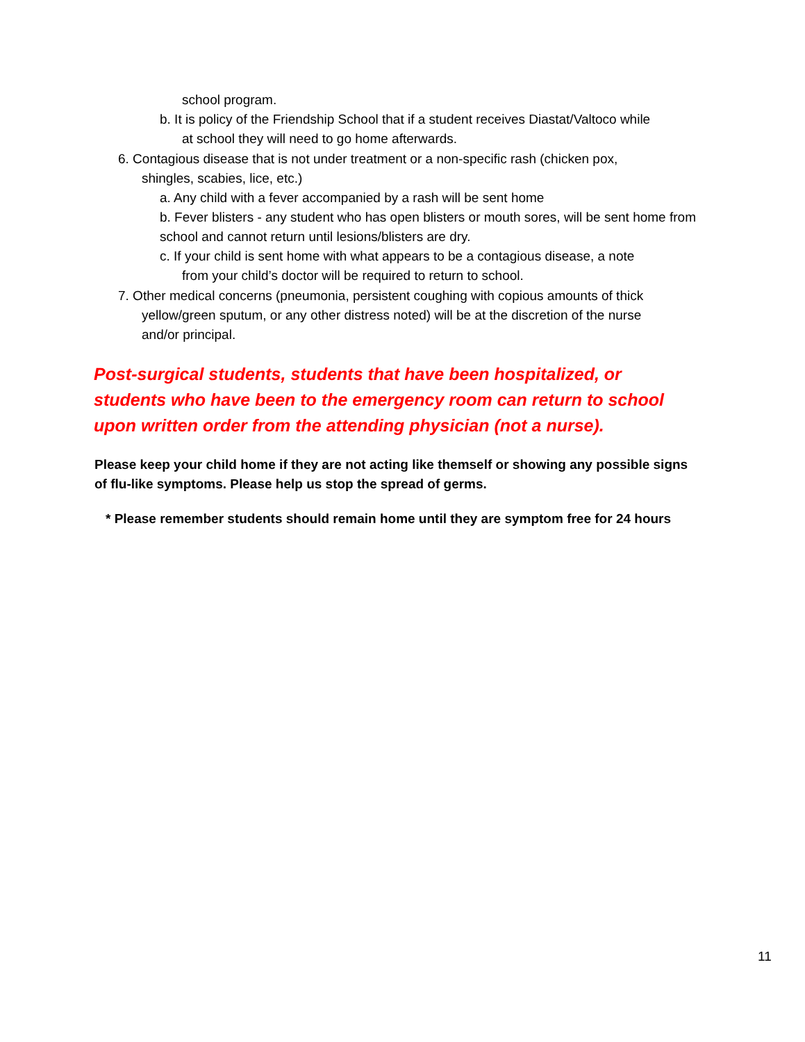school program.
b. It is policy of the Friendship School that if a student receives Diastat/Valtoco while
at school they will need to go home afterwards.
6. Contagious disease that is not under treatment or a non-specific rash (chicken pox,
shingles, scabies, lice, etc.)
a. Any child with a fever accompanied by a rash will be sent home
b. Fever blisters - any student who has open blisters or mouth sores, will be sent home from
school and cannot return until lesions/blisters are dry.
c. If your child is sent home with what appears to be a contagious disease, a note
from your child’s doctor will be required to return to school.
7. Other medical concerns (pneumonia, persistent coughing with copious amounts of thick
yellow/green sputum, or any other distress noted) will be at the discretion of the nurse
and/or principal.
Post-surgical students, students that have been hospitalized, or
students who have been to the emergency room can return to school
upon written order from the attending physician (not a nurse).
Please keep your child home if they are not acting like themself or showing any possible signs
of flu-like symptoms. Please help us stop the spread of germs.
* Please remember students should remain home until they are symptom free for 24 hours
11